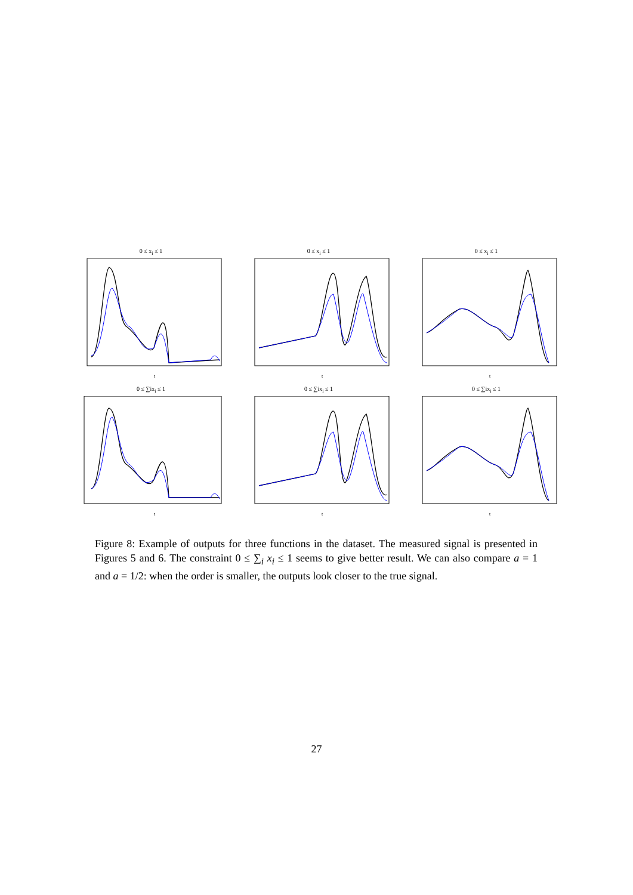0 ≤ x<sub>i</sub> ≤ 1
t
0 ≤ x<sub>i</sub> ≤ 1
t
0 ≤ x<sub>i</sub> ≤ 1
t
0 ≤ ∑ix<sub>i</sub> ≤ 1
t
0 ≤ ∑ix<sub>i</sub> ≤ 1
t
0 ≤ ∑ix<sub>i</sub> ≤ 1
t
Figure 8: Example of outputs for three functions in the dataset. The measured signal is presented in Figures 5 and 6. The constraint 0 ≤ ∑<sub>i</sub> x<sub>i</sub> ≤ 1 seems to give better result. We can also compare a = 1 and a = 1/2: when the order is smaller, the outputs look closer to the true signal.
27